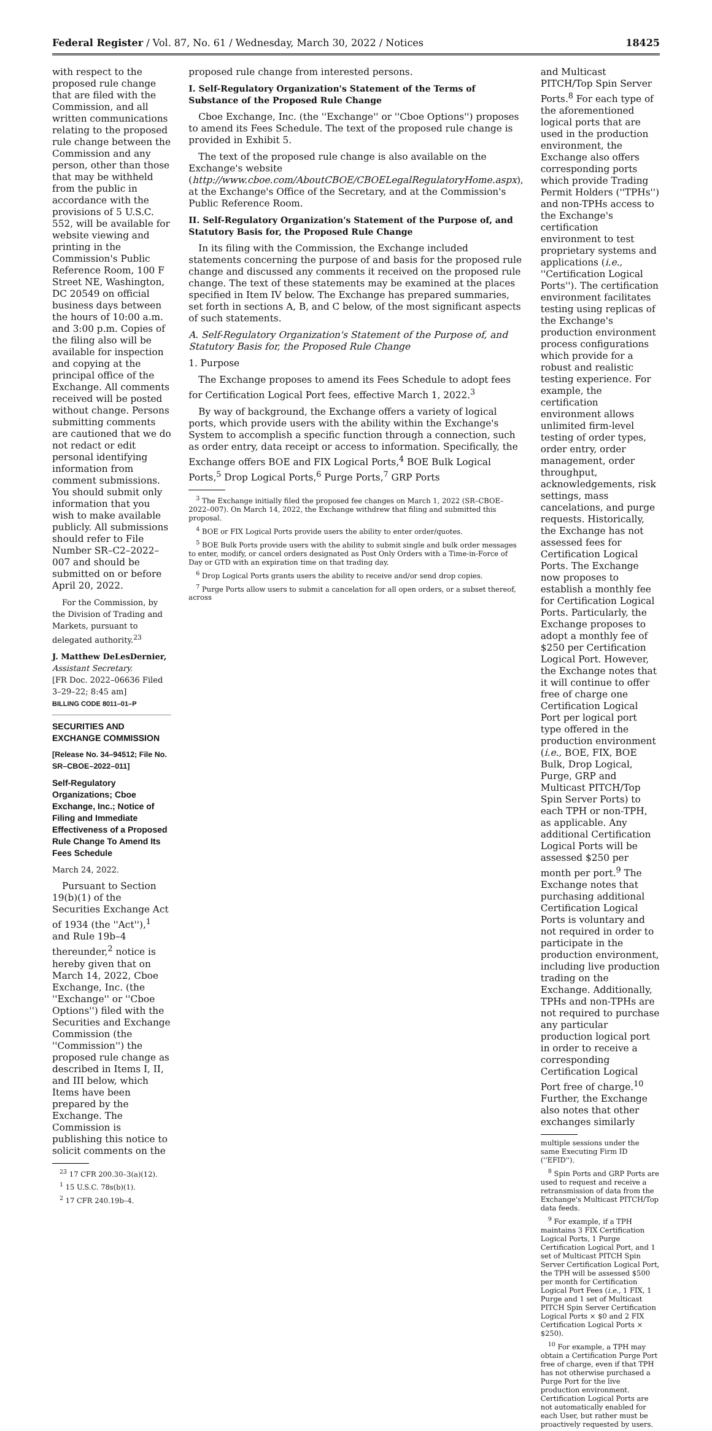Federal Register / Vol. 87, No. 61 / Wednesday, March 30, 2022 / Notices 18425
with respect to the proposed rule change that are filed with the Commission, and all written communications relating to the proposed rule change between the Commission and any person, other than those that may be withheld from the public in accordance with the provisions of 5 U.S.C. 552, will be available for website viewing and printing in the Commission's Public Reference Room, 100 F Street NE, Washington, DC 20549 on official business days between the hours of 10:00 a.m. and 3:00 p.m. Copies of the filing also will be available for inspection and copying at the principal office of the Exchange. All comments received will be posted without change. Persons submitting comments are cautioned that we do not redact or edit personal identifying information from comment submissions. You should submit only information that you wish to make available publicly. All submissions should refer to File Number SR–C2–2022–007 and should be submitted on or before April 20, 2022.
For the Commission, by the Division of Trading and Markets, pursuant to delegated authority.<sup>23</sup>
J. Matthew DeLesDernier,
Assistant Secretary.
[FR Doc. 2022–06636 Filed 3–29–22; 8:45 am]
BILLING CODE 8011–01–P
SECURITIES AND EXCHANGE COMMISSION
[Release No. 34–94512; File No. SR–CBOE–2022–011]
Self-Regulatory Organizations; Cboe Exchange, Inc.; Notice of Filing and Immediate Effectiveness of a Proposed Rule Change To Amend Its Fees Schedule
March 24, 2022.
Pursuant to Section 19(b)(1) of the Securities Exchange Act of 1934 (the ''Act''),<sup>1</sup> and Rule 19b–4 thereunder,<sup>2</sup> notice is hereby given that on March 14, 2022, Cboe Exchange, Inc. (the ''Exchange'' or ''Cboe Options'') filed with the Securities and Exchange Commission (the ''Commission'') the proposed rule change as described in Items I, II, and III below, which Items have been prepared by the Exchange. The Commission is publishing this notice to solicit comments on the
<sup>23</sup> 17 CFR 200.30–3(a)(12).
<sup>1</sup> 15 U.S.C. 78s(b)(1).
<sup>2</sup> 17 CFR 240.19b–4.
proposed rule change from interested persons.
I. Self-Regulatory Organization's Statement of the Terms of Substance of the Proposed Rule Change
Cboe Exchange, Inc. (the ''Exchange'' or ''Cboe Options'') proposes to amend its Fees Schedule. The text of the proposed rule change is provided in Exhibit 5.
The text of the proposed rule change is also available on the Exchange's website (http://www.cboe.com/AboutCBOE/CBOELegalRegulatoryHome.aspx), at the Exchange's Office of the Secretary, and at the Commission's Public Reference Room.
II. Self-Regulatory Organization's Statement of the Purpose of, and Statutory Basis for, the Proposed Rule Change
In its filing with the Commission, the Exchange included statements concerning the purpose of and basis for the proposed rule change and discussed any comments it received on the proposed rule change. The text of these statements may be examined at the places specified in Item IV below. The Exchange has prepared summaries, set forth in sections A, B, and C below, of the most significant aspects of such statements.
A. Self-Regulatory Organization's Statement of the Purpose of, and Statutory Basis for, the Proposed Rule Change
1. Purpose
The Exchange proposes to amend its Fees Schedule to adopt fees for Certification Logical Port fees, effective March 1, 2022.<sup>3</sup>
By way of background, the Exchange offers a variety of logical ports, which provide users with the ability within the Exchange's System to accomplish a specific function through a connection, such as order entry, data receipt or access to information. Specifically, the Exchange offers BOE and FIX Logical Ports,<sup>4</sup> BOE Bulk Logical Ports,<sup>5</sup> Drop Logical Ports,<sup>6</sup> Purge Ports,<sup>7</sup> GRP Ports
<sup>3</sup> The Exchange initially filed the proposed fee changes on March 1, 2022 (SR–CBOE–2022–007). On March 14, 2022, the Exchange withdrew that filing and submitted this proposal.
<sup>4</sup> BOE or FIX Logical Ports provide users the ability to enter order/quotes.
<sup>5</sup> BOE Bulk Ports provide users with the ability to submit single and bulk order messages to enter, modify, or cancel orders designated as Post Only Orders with a Time-in-Force of Day or GTD with an expiration time on that trading day.
<sup>6</sup> Drop Logical Ports grants users the ability to receive and/or send drop copies.
<sup>7</sup> Purge Ports allow users to submit a cancelation for all open orders, or a subset thereof, across
and Multicast PITCH/Top Spin Server Ports.<sup>8</sup> For each type of the aforementioned logical ports that are used in the production environment, the Exchange also offers corresponding ports which provide Trading Permit Holders (''TPHs'') and non-TPHs access to the Exchange's certification environment to test proprietary systems and applications (i.e., ''Certification Logical Ports''). The certification environment facilitates testing using replicas of the Exchange's production environment process configurations which provide for a robust and realistic testing experience. For example, the certification environment allows unlimited firm-level testing of order types, order entry, order management, order throughput, acknowledgements, risk settings, mass cancelations, and purge requests. Historically, the Exchange has not assessed fees for Certification Logical Ports. The Exchange now proposes to establish a monthly fee for Certification Logical Ports. Particularly, the Exchange proposes to adopt a monthly fee of $250 per Certification Logical Port. However, the Exchange notes that it will continue to offer free of charge one Certification Logical Port per logical port type offered in the production environment (i.e., BOE, FIX, BOE Bulk, Drop Logical, Purge, GRP and Multicast PITCH/Top Spin Server Ports) to each TPH or non-TPH, as applicable. Any additional Certification Logical Ports will be assessed $250 per month per port.<sup>9</sup> The Exchange notes that purchasing additional Certification Logical Ports is voluntary and not required in order to participate in the production environment, including live production trading on the Exchange. Additionally, TPHs and non-TPHs are not required to purchase any particular production logical port in order to receive a corresponding Certification Logical Port free of charge.<sup>10</sup> Further, the Exchange also notes that other exchanges similarly
multiple sessions under the same Executing Firm ID (''EFID'').
<sup>8</sup> Spin Ports and GRP Ports are used to request and receive a retransmission of data from the Exchange's Multicast PITCH/Top data feeds.
<sup>9</sup> For example, if a TPH maintains 3 FIX Certification Logical Ports, 1 Purge Certification Logical Port, and 1 set of Multicast PITCH Spin Server Certification Logical Port, the TPH will be assessed $500 per month for Certification Logical Port Fees (i.e., 1 FIX, 1 Purge and 1 set of Multicast PITCH Spin Server Certification Logical Ports × $0 and 2 FIX Certification Logical Ports × $250).
<sup>10</sup> For example, a TPH may obtain a Certification Purge Port free of charge, even if that TPH has not otherwise purchased a Purge Port for the live production environment. Certification Logical Ports are not automatically enabled for each User, but rather must be proactively requested by users.